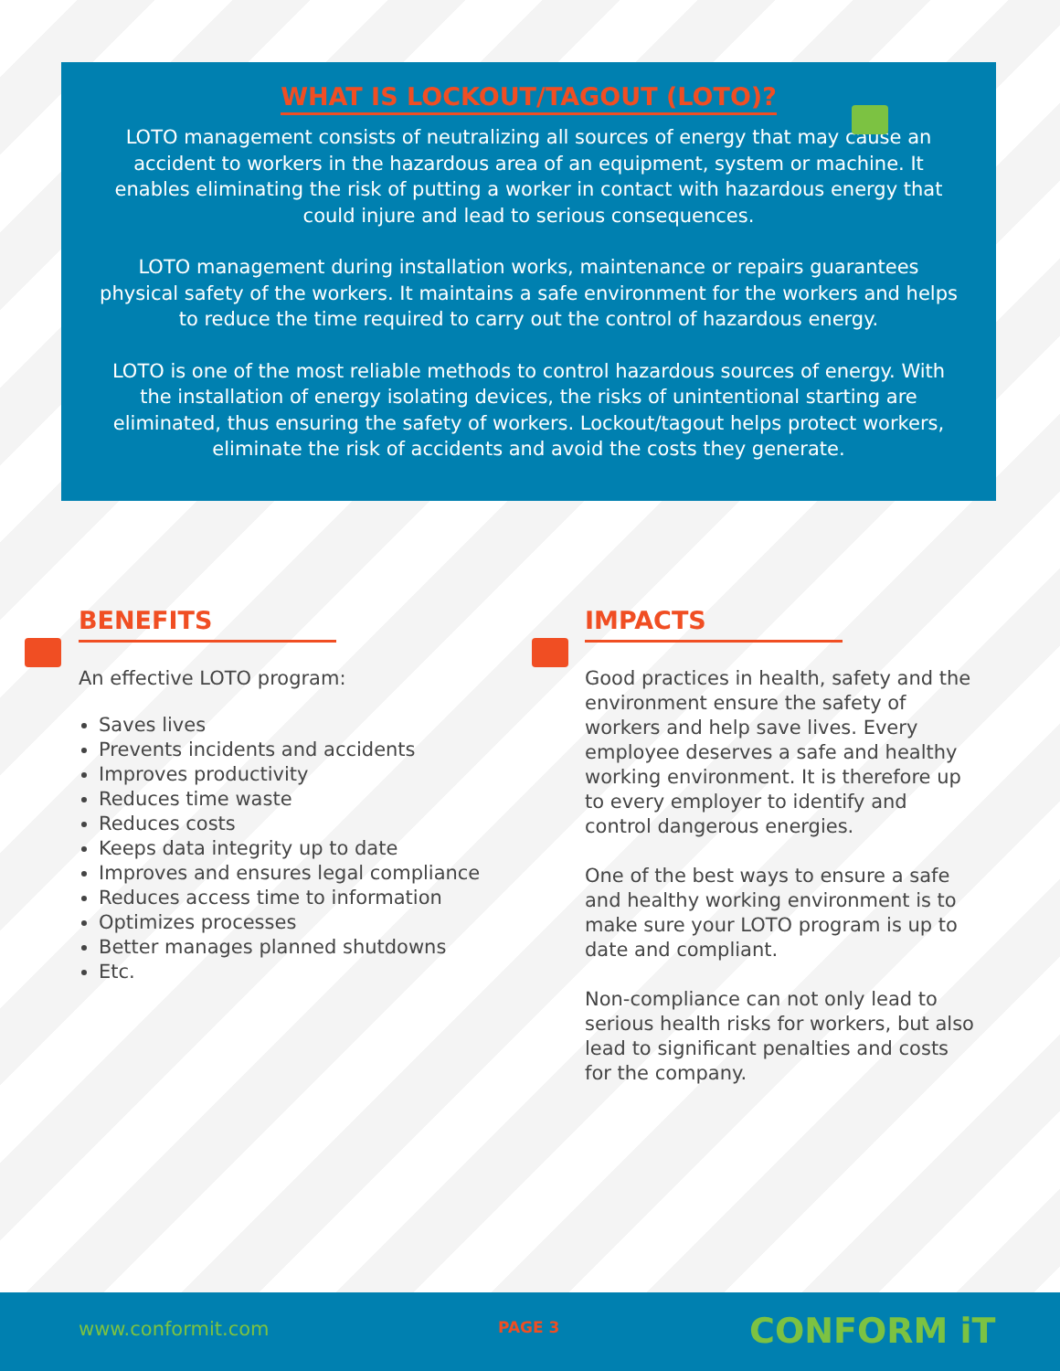WHAT IS LOCKOUT/TAGOUT (LOTO)?
LOTO management consists of neutralizing all sources of energy that may cause an accident to workers in the hazardous area of an equipment, system or machine. It enables eliminating the risk of putting a worker in contact with hazardous energy that could injure and lead to serious consequences.
LOTO management during installation works, maintenance or repairs guarantees physical safety of the workers. It maintains a safe environment for the workers and helps to reduce the time required to carry out the control of hazardous energy.
LOTO is one of the most reliable methods to control hazardous sources of energy. With the installation of energy isolating devices, the risks of unintentional starting are eliminated, thus ensuring the safety of workers. Lockout/tagout helps protect workers, eliminate the risk of accidents and avoid the costs they generate.
BENEFITS
An effective LOTO program:
Saves lives
Prevents incidents and accidents
Improves productivity
Reduces time waste
Reduces costs
Keeps data integrity up to date
Improves and ensures legal compliance
Reduces access time to information
Optimizes processes
Better manages planned shutdowns
Etc.
IMPACTS
Good practices in health, safety and the environment ensure the safety of workers and help save lives. Every employee deserves a safe and healthy working environment. It is therefore up to every employer to identify and control dangerous energies.
One of the best ways to ensure a safe and healthy working environment is to make sure your LOTO program is up to date and compliant.
Non-compliance can not only lead to serious health risks for workers, but also lead to significant penalties and costs for the company.
www.conformit.com PAGE 3 CONFORM iT